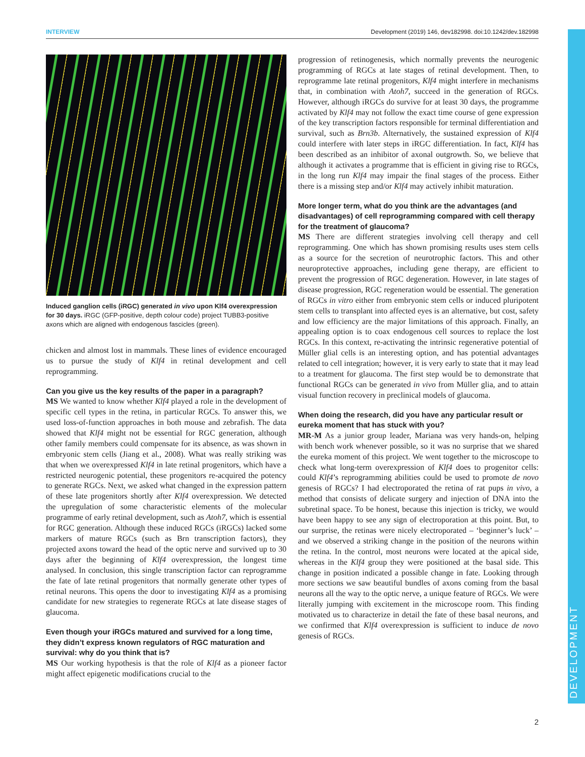INTERVIEW Development (2019) 146, dev182998. doi:10.1242/dev.182998
DEVELOPMENT
Induced ganglion cells (iRGC) generated in vivo upon Klf4 overexpression for 30 days. iRGC (GFP-positive, depth colour code) project TUBB3-positive axons which are aligned with endogenous fascicles (green).
chicken and almost lost in mammals. These lines of evidence encouraged us to pursue the study of Klf4 in retinal development and cell reprogramming.
Can you give us the key results of the paper in a paragraph?
MS We wanted to know whether Klf4 played a role in the development of specific cell types in the retina, in particular RGCs. To answer this, we used loss-of-function approaches in both mouse and zebrafish. The data showed that Klf4 might not be essential for RGC generation, although other family members could compensate for its absence, as was shown in embryonic stem cells (Jiang et al., 2008). What was really striking was that when we overexpressed Klf4 in late retinal progenitors, which have a restricted neurogenic potential, these progenitors re-acquired the potency to generate RGCs. Next, we asked what changed in the expression pattern of these late progenitors shortly after Klf4 overexpression. We detected the upregulation of some characteristic elements of the molecular programme of early retinal development, such as Atoh7, which is essential for RGC generation. Although these induced RGCs (iRGCs) lacked some markers of mature RGCs (such as Brn transcription factors), they projected axons toward the head of the optic nerve and survived up to 30 days after the beginning of Klf4 overexpression, the longest time analysed. In conclusion, this single transcription factor can reprogramme the fate of late retinal progenitors that normally generate other types of retinal neurons. This opens the door to investigating Klf4 as a promising candidate for new strategies to regenerate RGCs at late disease stages of glaucoma.
Even though your iRGCs matured and survived for a long time, they didn’t express known regulators of RGC maturation and survival: why do you think that is?
MS Our working hypothesis is that the role of Klf4 as a pioneer factor might affect epigenetic modifications crucial to the
progression of retinogenesis, which normally prevents the neurogenic programming of RGCs at late stages of retinal development. Then, to reprogramme late retinal progenitors, Klf4 might interfere in mechanisms that, in combination with Atoh7, succeed in the generation of RGCs. However, although iRGCs do survive for at least 30 days, the programme activated by Klf4 may not follow the exact time course of gene expression of the key transcription factors responsible for terminal differentiation and survival, such as Brn3b. Alternatively, the sustained expression of Klf4 could interfere with later steps in iRGC differentiation. In fact, Klf4 has been described as an inhibitor of axonal outgrowth. So, we believe that although it activates a programme that is efficient in giving rise to RGCs, in the long run Klf4 may impair the final stages of the process. Either there is a missing step and/or Klf4 may actively inhibit maturation.
More longer term, what do you think are the advantages (and disadvantages) of cell reprogramming compared with cell therapy for the treatment of glaucoma?
MS There are different strategies involving cell therapy and cell reprogramming. One which has shown promising results uses stem cells as a source for the secretion of neurotrophic factors. This and other neuroprotective approaches, including gene therapy, are efficient to prevent the progression of RGC degeneration. However, in late stages of disease progression, RGC regeneration would be essential. The generation of RGCs in vitro either from embryonic stem cells or induced pluripotent stem cells to transplant into affected eyes is an alternative, but cost, safety and low efficiency are the major limitations of this approach. Finally, an appealing option is to coax endogenous cell sources to replace the lost RGCs. In this context, re-activating the intrinsic regenerative potential of Müller glial cells is an interesting option, and has potential advantages related to cell integration; however, it is very early to state that it may lead to a treatment for glaucoma. The first step would be to demonstrate that functional RGCs can be generated in vivo from Müller glia, and to attain visual function recovery in preclinical models of glaucoma.
When doing the research, did you have any particular result or eureka moment that has stuck with you?
MR-M As a junior group leader, Mariana was very hands-on, helping with bench work whenever possible, so it was no surprise that we shared the eureka moment of this project. We went together to the microscope to check what long-term overexpression of Klf4 does to progenitor cells: could Klf4’s reprogramming abilities could be used to promote de novo genesis of RGCs? I had electroporated the retina of rat pups in vivo, a method that consists of delicate surgery and injection of DNA into the subretinal space. To be honest, because this injection is tricky, we would have been happy to see any sign of electroporation at this point. But, to our surprise, the retinas were nicely electroporated – ‘beginner’s luck’ – and we observed a striking change in the position of the neurons within the retina. In the control, most neurons were located at the apical side, whereas in the Klf4 group they were positioned at the basal side. This change in position indicated a possible change in fate. Looking through more sections we saw beautiful bundles of axons coming from the basal neurons all the way to the optic nerve, a unique feature of RGCs. We were literally jumping with excitement in the microscope room. This finding motivated us to characterize in detail the fate of these basal neurons, and we confirmed that Klf4 overexpression is sufficient to induce de novo genesis of RGCs.
2